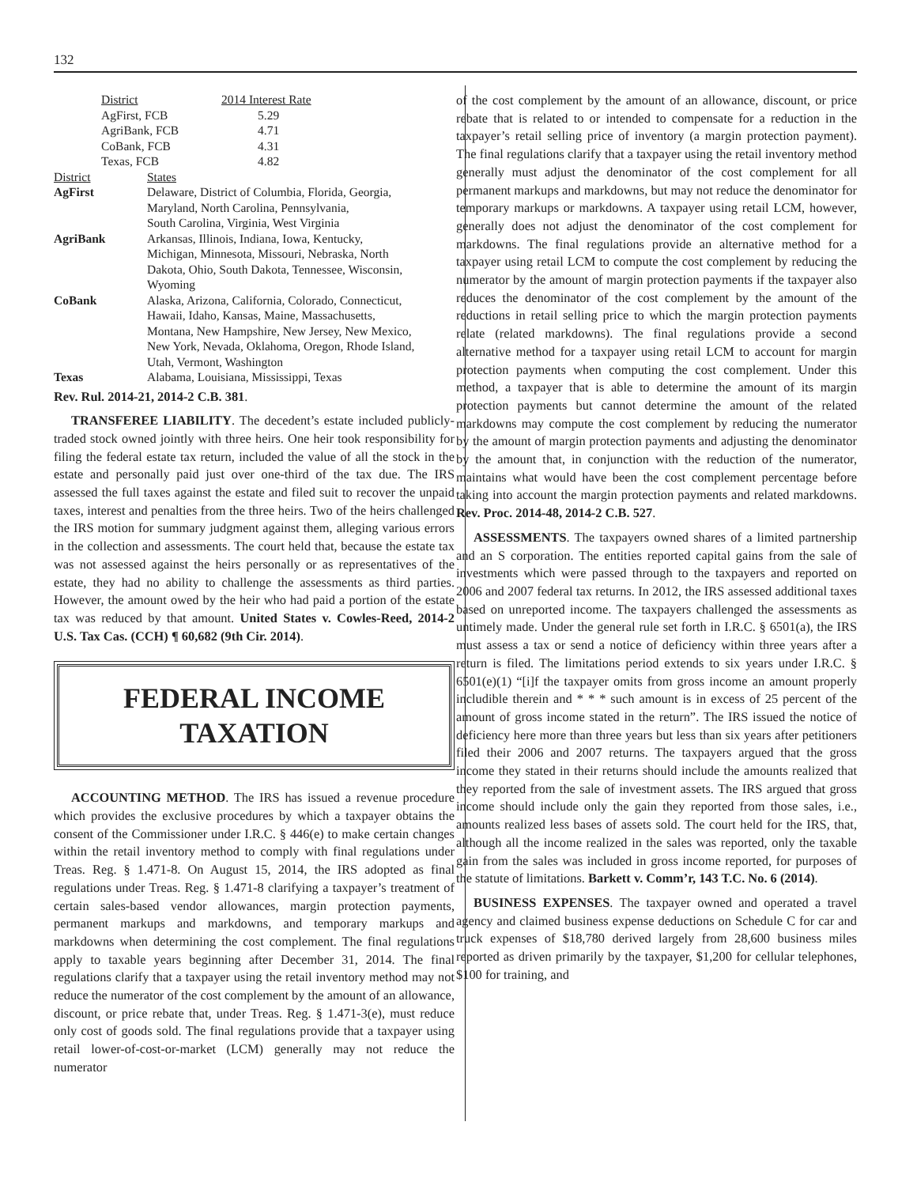132
| District | 2014 Interest Rate |
| AgFirst, FCB | 5.29 |
| AgriBank, FCB | 4.71 |
| CoBank, FCB | 4.31 |
| Texas, FCB | 4.82 |
| District | States |
| AgFirst | Delaware, District of Columbia, Florida, Georgia, Maryland, North Carolina, Pennsylvania, South Carolina, Virginia, West Virginia |
| AgriBank | Arkansas, Illinois, Indiana, Iowa, Kentucky, Michigan, Minnesota, Missouri, Nebraska, North Dakota, Ohio, South Dakota, Tennessee, Wisconsin, Wyoming |
| CoBank | Alaska, Arizona, California, Colorado, Connecticut, Hawaii, Idaho, Kansas, Maine, Massachusetts, Montana, New Hampshire, New Jersey, New Mexico, New York, Nevada, Oklahoma, Oregon, Rhode Island, Utah, Vermont, Washington |
| Texas | Alabama, Louisiana, Mississippi, Texas |
Rev. Rul. 2014-21, 2014-2 C.B. 381.
TRANSFEREE LIABILITY. The decedent’s estate included publicly-traded stock owned jointly with three heirs. One heir took responsibility for filing the federal estate tax return, included the value of all the stock in the estate and personally paid just over one-third of the tax due. The IRS assessed the full taxes against the estate and filed suit to recover the unpaid taxes, interest and penalties from the three heirs. Two of the heirs challenged the IRS motion for summary judgment against them, alleging various errors in the collection and assessments. The court held that, because the estate tax was not assessed against the heirs personally or as representatives of the estate, they had no ability to challenge the assessments as third parties. However, the amount owed by the heir who had paid a portion of the estate tax was reduced by that amount. United States v. Cowles-Reed, 2014-2 U.S. Tax Cas. (CCH) ¶ 60,682 (9th Cir. 2014).
FEDERAL INCOME
TAXATION
ACCOUNTING METHOD. The IRS has issued a revenue procedure which provides the exclusive procedures by which a taxpayer obtains the consent of the Commissioner under I.R.C. § 446(e) to make certain changes within the retail inventory method to comply with final regulations under Treas. Reg. § 1.471-8. On August 15, 2014, the IRS adopted as final regulations under Treas. Reg. § 1.471-8 clarifying a taxpayer’s treatment of certain sales-based vendor allowances, margin protection payments, permanent markups and markdowns, and temporary markups and markdowns when determining the cost complement. The final regulations apply to taxable years beginning after December 31, 2014. The final regulations clarify that a taxpayer using the retail inventory method may not reduce the numerator of the cost complement by the amount of an allowance, discount, or price rebate that, under Treas. Reg. § 1.471-3(e), must reduce only cost of goods sold. The final regulations provide that a taxpayer using retail lower-of-cost-or-market (LCM) generally may not reduce the numerator
of the cost complement by the amount of an allowance, discount, or price rebate that is related to or intended to compensate for a reduction in the taxpayer’s retail selling price of inventory (a margin protection payment). The final regulations clarify that a taxpayer using the retail inventory method generally must adjust the denominator of the cost complement for all permanent markups and markdowns, but may not reduce the denominator for temporary markups or markdowns. A taxpayer using retail LCM, however, generally does not adjust the denominator of the cost complement for markdowns. The final regulations provide an alternative method for a taxpayer using retail LCM to compute the cost complement by reducing the numerator by the amount of margin protection payments if the taxpayer also reduces the denominator of the cost complement by the amount of the reductions in retail selling price to which the margin protection payments relate (related markdowns). The final regulations provide a second alternative method for a taxpayer using retail LCM to account for margin protection payments when computing the cost complement. Under this method, a taxpayer that is able to determine the amount of its margin protection payments but cannot determine the amount of the related markdowns may compute the cost complement by reducing the numerator by the amount of margin protection payments and adjusting the denominator by the amount that, in conjunction with the reduction of the numerator, maintains what would have been the cost complement percentage before taking into account the margin protection payments and related markdowns. Rev. Proc. 2014-48, 2014-2 C.B. 527.
ASSESSMENTS. The taxpayers owned shares of a limited partnership and an S corporation. The entities reported capital gains from the sale of investments which were passed through to the taxpayers and reported on 2006 and 2007 federal tax returns. In 2012, the IRS assessed additional taxes based on unreported income. The taxpayers challenged the assessments as untimely made. Under the general rule set forth in I.R.C. § 6501(a), the IRS must assess a tax or send a notice of deficiency within three years after a return is filed. The limitations period extends to six years under I.R.C. § 6501(e)(1) “[i]f the taxpayer omits from gross income an amount properly includible therein and * * * such amount is in excess of 25 percent of the amount of gross income stated in the return”. The IRS issued the notice of deficiency here more than three years but less than six years after petitioners filed their 2006 and 2007 returns. The taxpayers argued that the gross income they stated in their returns should include the amounts realized that they reported from the sale of investment assets. The IRS argued that gross income should include only the gain they reported from those sales, i.e., amounts realized less bases of assets sold. The court held for the IRS, that, although all the income realized in the sales was reported, only the taxable gain from the sales was included in gross income reported, for purposes of the statute of limitations. Barkett v. Comm’r, 143 T.C. No. 6 (2014).
BUSINESS EXPENSES. The taxpayer owned and operated a travel agency and claimed business expense deductions on Schedule C for car and truck expenses of $18,780 derived largely from 28,600 business miles reported as driven primarily by the taxpayer, $1,200 for cellular telephones, $100 for training, and